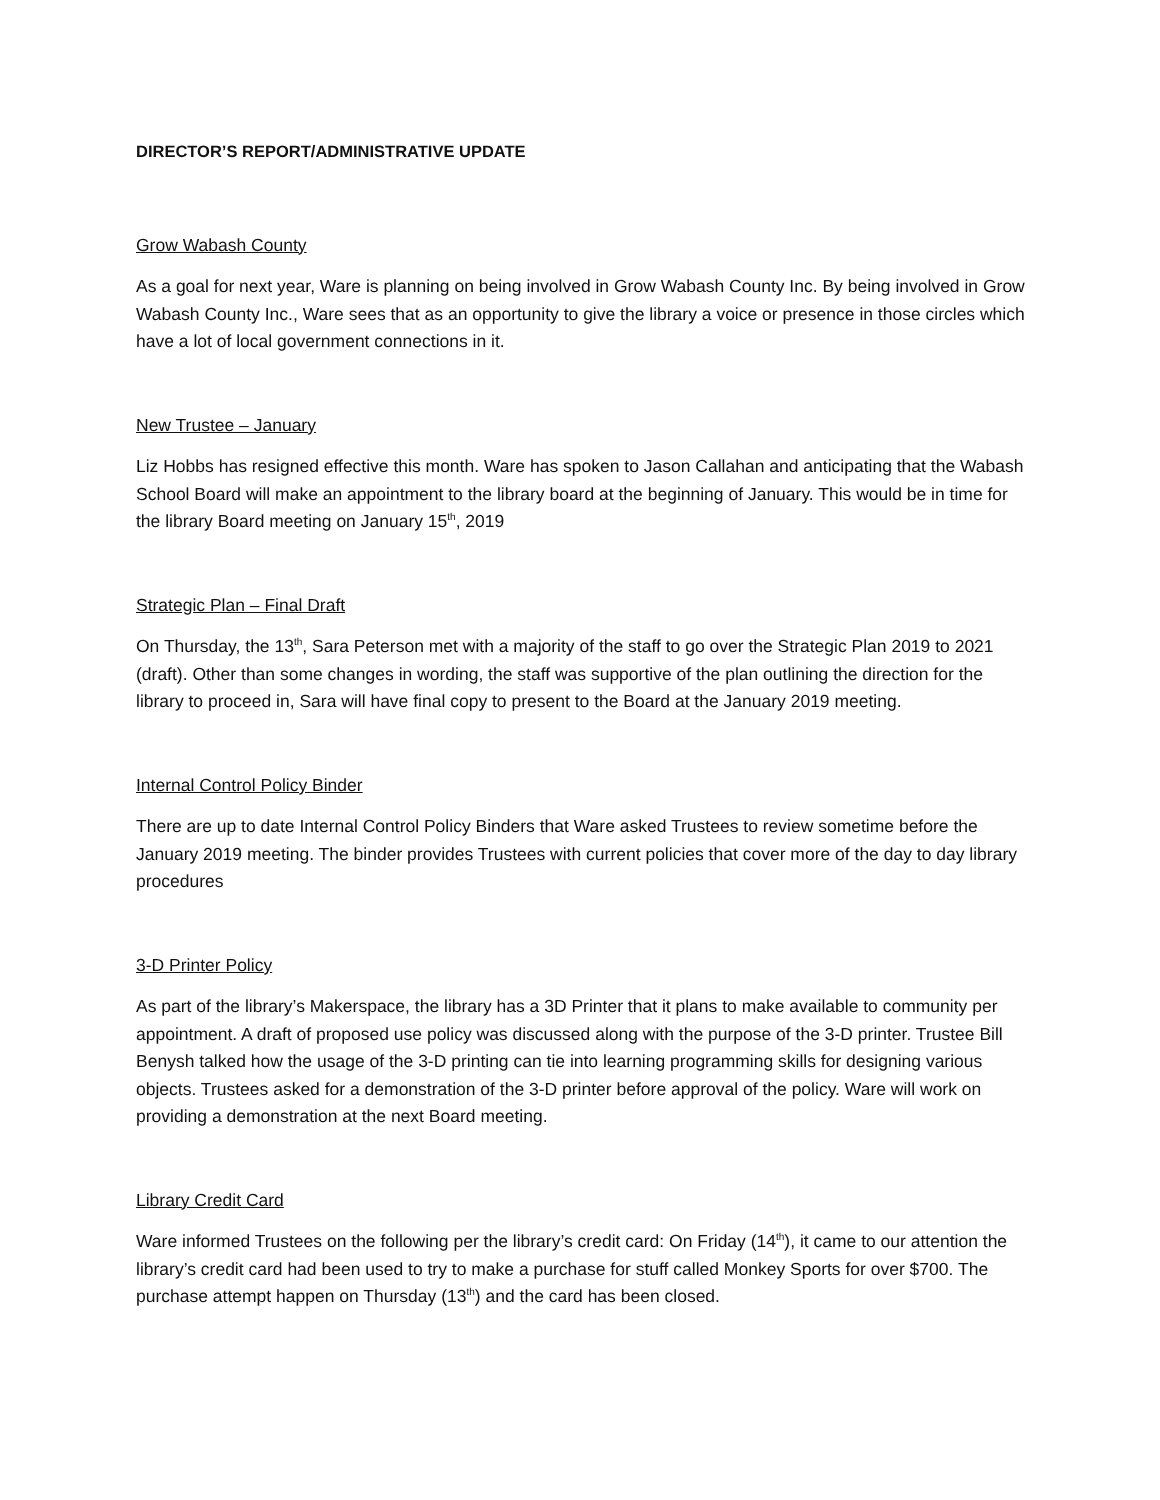DIRECTOR’S REPORT/ADMINISTRATIVE UPDATE
Grow Wabash County
As a goal for next year, Ware is planning on being involved in Grow Wabash County Inc. By being involved in Grow Wabash County Inc., Ware sees that as an opportunity to give the library a voice or presence in those circles which have a lot of local government connections in it.
New Trustee – January
Liz Hobbs has resigned effective this month. Ware has spoken to Jason Callahan and anticipating that the Wabash School Board will make an appointment to the library board at the beginning of January. This would be in time for the library Board meeting on January 15<sup>th</sup>, 2019
Strategic Plan – Final Draft
On Thursday, the 13<sup>th</sup>, Sara Peterson met with a majority of the staff to go over the Strategic Plan 2019 to 2021 (draft). Other than some changes in wording, the staff was supportive of the plan outlining the direction for the library to proceed in, Sara will have final copy to present to the Board at the January 2019 meeting.
Internal Control Policy Binder
There are up to date Internal Control Policy Binders that Ware asked Trustees to review sometime before the January 2019 meeting. The binder provides Trustees with current policies that cover more of the day to day library procedures
3-D Printer Policy
As part of the library’s Makerspace, the library has a 3D Printer that it plans to make available to community per appointment. A draft of proposed use policy was discussed along with the purpose of the 3-D printer. Trustee Bill Benysh talked how the usage of the 3-D printing can tie into learning programming skills for designing various objects. Trustees asked for a demonstration of the 3-D printer before approval of the policy. Ware will work on providing a demonstration at the next Board meeting.
Library Credit Card
Ware informed Trustees on the following per the library’s credit card: On Friday (14<sup>th</sup>), it came to our attention the library’s credit card had been used to try to make a purchase for stuff called Monkey Sports for over $700. The purchase attempt happen on Thursday (13<sup>th</sup>) and the card has been closed.